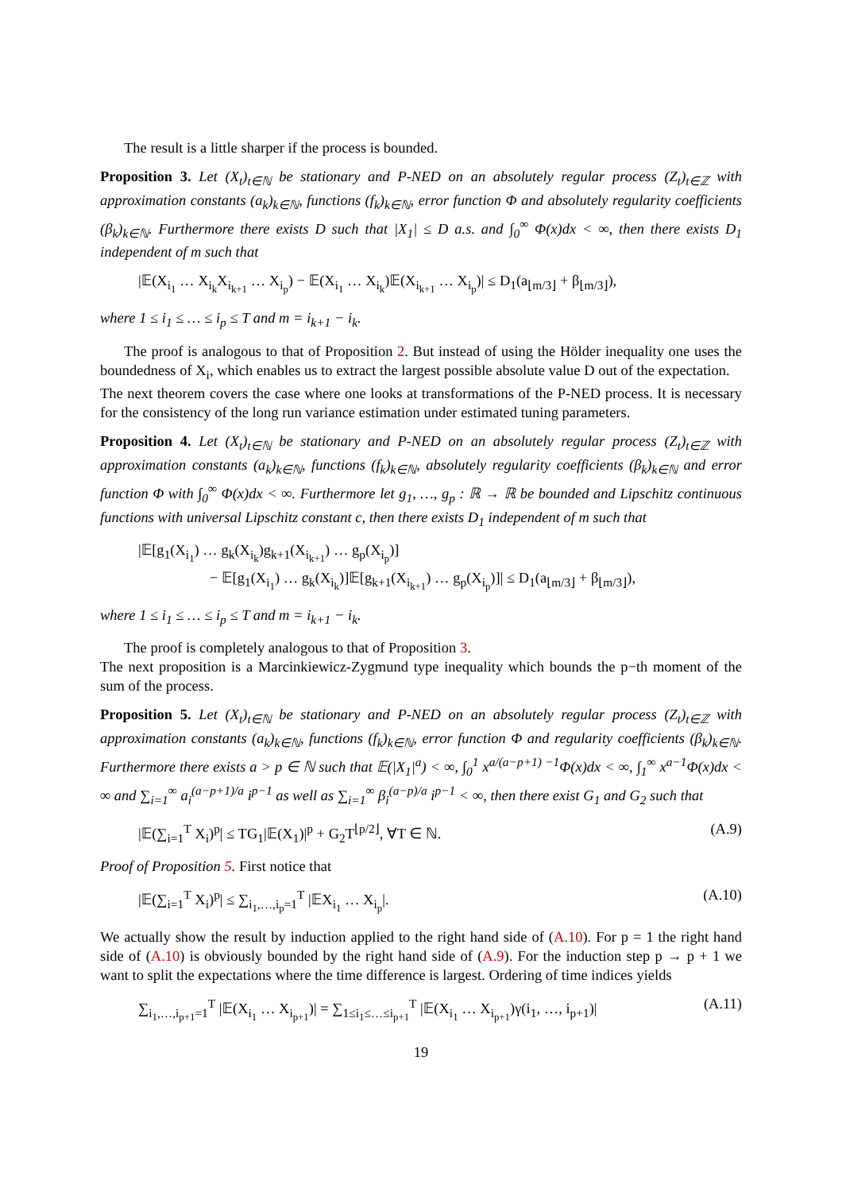The result is a little sharper if the process is bounded.
Proposition 3. Let (X<sub>t</sub>)<sub>t∈ℕ</sub> be stationary and P-NED on an absolutely regular process (Z<sub>t</sub>)<sub>t∈ℤ</sub> with approximation constants (a<sub>k</sub>)<sub>k∈ℕ</sub>, functions (f<sub>k</sub>)<sub>k∈ℕ</sub>, error function Φ and absolutely regularity coefficients (β<sub>k</sub>)<sub>k∈ℕ</sub>. Furthermore there exists D such that |X<sub>1</sub>| ≤ D a.s. and ∫<sub>0</sub><sup>∞</sup> Φ(x)dx < ∞, then there exists D<sub>1</sub> independent of m such that
|𝔼(X<sub>i<sub>1</sub></sub> … X<sub>i<sub>k</sub></sub>X<sub>i<sub>k+1</sub></sub> … X<sub>i<sub>p</sub></sub>) − 𝔼(X<sub>i<sub>1</sub></sub> … X<sub>i<sub>k</sub></sub>)𝔼(X<sub>i<sub>k+1</sub></sub> … X<sub>i<sub>p</sub></sub>)| ≤ D<sub>1</sub>(a<sub>⌊m/3⌋</sub> + β<sub>⌊m/3⌋</sub>),
where 1 ≤ i<sub>1</sub> ≤ … ≤ i<sub>p</sub> ≤ T and m = i<sub>k+1</sub> − i<sub>k</sub>.
The proof is analogous to that of Proposition 2. But instead of using the Hölder inequality one uses the boundedness of X<sub>i</sub>, which enables us to extract the largest possible absolute value D out of the expectation.
The next theorem covers the case where one looks at transformations of the P-NED process. It is necessary for the consistency of the long run variance estimation under estimated tuning parameters.
Proposition 4. Let (X<sub>t</sub>)<sub>t∈ℕ</sub> be stationary and P-NED on an absolutely regular process (Z<sub>t</sub>)<sub>t∈ℤ</sub> with approximation constants (a<sub>k</sub>)<sub>k∈ℕ</sub>, functions (f<sub>k</sub>)<sub>k∈ℕ</sub>, absolutely regularity coefficients (β<sub>k</sub>)<sub>k∈ℕ</sub> and error function Φ with ∫<sub>0</sub><sup>∞</sup> Φ(x)dx < ∞. Furthermore let g<sub>1</sub>, …, g<sub>p</sub> : ℝ → ℝ be bounded and Lipschitz continuous functions with universal Lipschitz constant c, then there exists D<sub>1</sub> independent of m such that
|𝔼[g<sub>1</sub>(X<sub>i<sub>1</sub></sub>) … g<sub>k</sub>(X<sub>i<sub>k</sub></sub>)g<sub>k+1</sub>(X<sub>i<sub>k+1</sub></sub>) … g<sub>p</sub>(X<sub>i<sub>p</sub></sub>)]
− 𝔼[g<sub>1</sub>(X<sub>i<sub>1</sub></sub>) … g<sub>k</sub>(X<sub>i<sub>k</sub></sub>)]𝔼[g<sub>k+1</sub>(X<sub>i<sub>k+1</sub></sub>) … g<sub>p</sub>(X<sub>i<sub>p</sub></sub>)]| ≤ D<sub>1</sub>(a<sub>⌊m/3⌋</sub> + β<sub>⌊m/3⌋</sub>),
where 1 ≤ i<sub>1</sub> ≤ … ≤ i<sub>p</sub> ≤ T and m = i<sub>k+1</sub> − i<sub>k</sub>.
The proof is completely analogous to that of Proposition 3.
The next proposition is a Marcinkiewicz-Zygmund type inequality which bounds the p−th moment of the sum of the process.
Proposition 5. Let (X<sub>t</sub>)<sub>t∈ℕ</sub> be stationary and P-NED on an absolutely regular process (Z<sub>t</sub>)<sub>t∈ℤ</sub> with approximation constants (a<sub>k</sub>)<sub>k∈ℕ</sub>, functions (f<sub>k</sub>)<sub>k∈ℕ</sub>, error function Φ and regularity coefficients (β<sub>k</sub>)<sub>k∈ℕ</sub>. Furthermore there exists a > p ∈ ℕ such that 𝔼(|X<sub>1</sub>|<sup>a</sup>) < ∞, ∫<sub>0</sub><sup>1</sup> x<sup>a/(a−p+1) −1</sup>Φ(x)dx < ∞, ∫<sub>1</sub><sup>∞</sup> x<sup>a−1</sup>Φ(x)dx < ∞ and ∑<sub>i=1</sub><sup>∞</sup> a<sub>i</sub><sup>(a−p+1)/a</sup> i<sup>p−1</sup> as well as ∑<sub>i=1</sub><sup>∞</sup> β<sub>i</sub><sup>(a−p)/a</sup> i<sup>p−1</sup> < ∞, then there exist G<sub>1</sub> and G<sub>2</sub> such that
|𝔼(∑<sub>i=1</sub><sup>T</sup> X<sub>i</sub>)<sup>p</sup>| ≤ TG<sub>1</sub>|𝔼(X<sub>1</sub>)|<sup>p</sup> + G<sub>2</sub>T<sup>⌊p/2⌋</sup>, ∀T ∈ ℕ. (A.9)
Proof of Proposition 5. First notice that
|𝔼(∑<sub>i=1</sub><sup>T</sup> X<sub>i</sub>)<sup>p</sup>| ≤ ∑<sub>i<sub>1</sub>,…,i<sub>p</sub>=1</sub><sup>T</sup> |𝔼X<sub>i<sub>1</sub></sub> … X<sub>i<sub>p</sub></sub>|. (A.10)
We actually show the result by induction applied to the right hand side of (A.10). For p = 1 the right hand side of (A.10) is obviously bounded by the right hand side of (A.9). For the induction step p → p + 1 we want to split the expectations where the time difference is largest. Ordering of time indices yields
∑<sub>i<sub>1</sub>,…,i<sub>p+1</sub>=1</sub><sup>T</sup> |𝔼(X<sub>i<sub>1</sub></sub> … X<sub>i<sub>p+1</sub></sub>)| = ∑<sub>1≤i<sub>1</sub>≤…≤i<sub>p+1</sub></sub><sup>T</sup> |𝔼(X<sub>i<sub>1</sub></sub> … X<sub>i<sub>p+1</sub></sub>)γ(i<sub>1</sub>, …, i<sub>p+1</sub>)| (A.11)
19